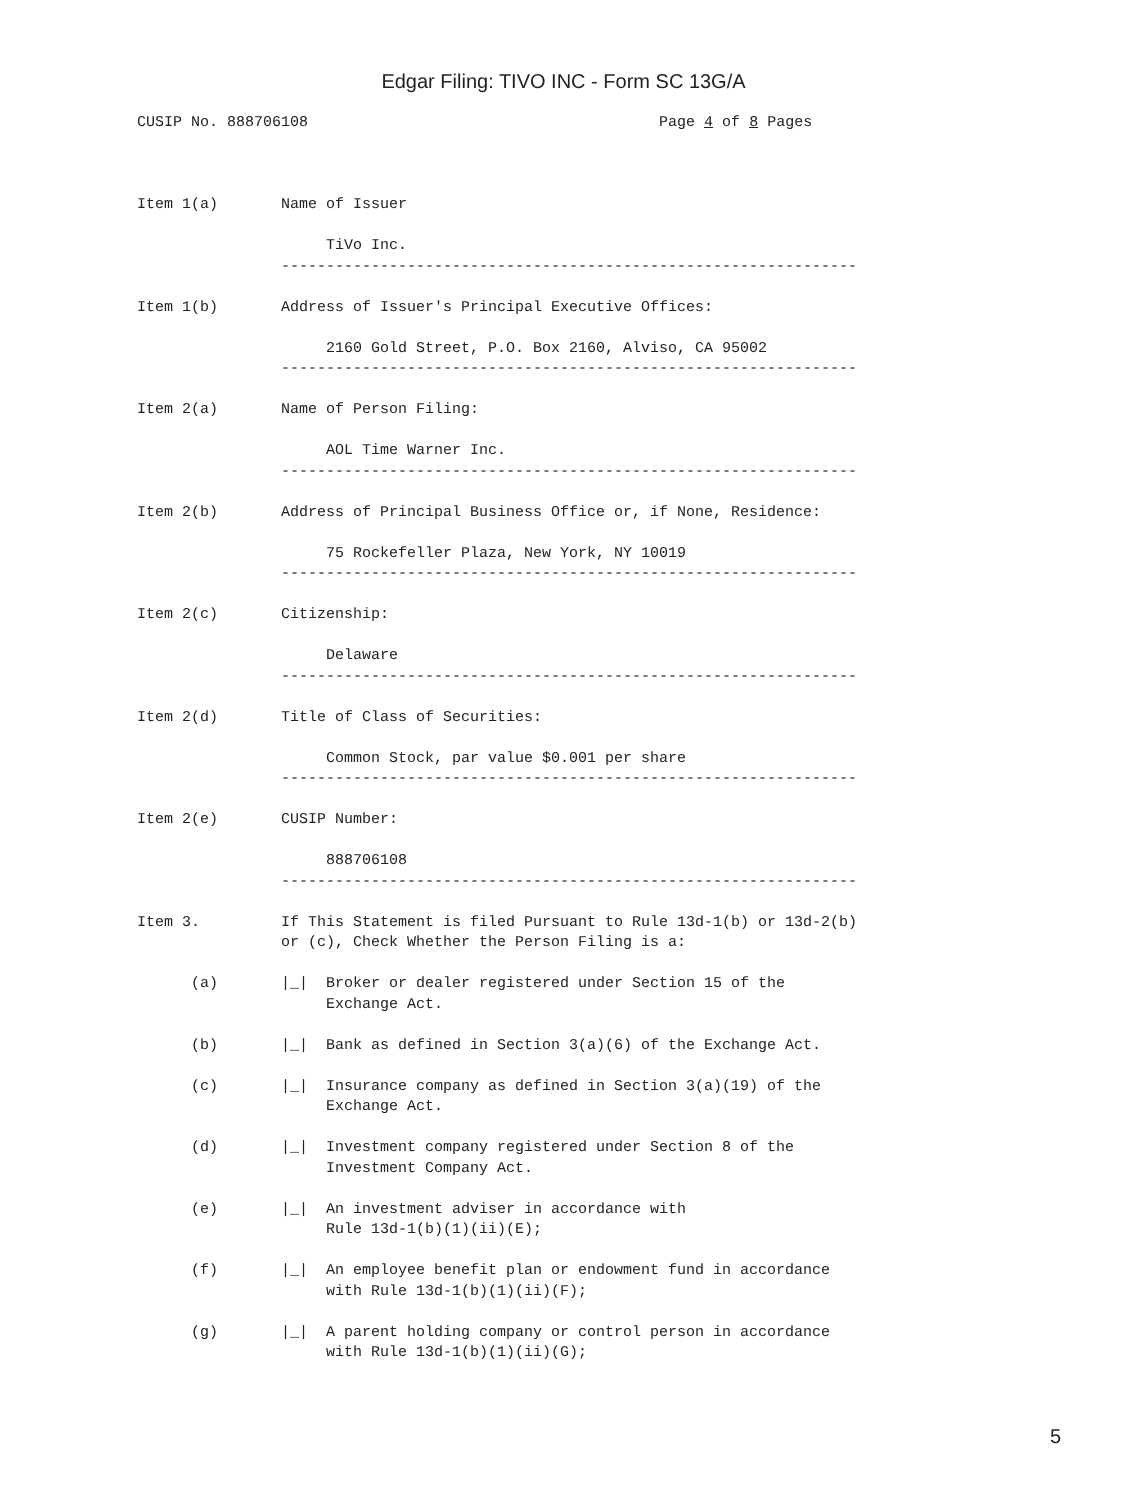Edgar Filing: TIVO INC - Form SC 13G/A
CUSIP No. 888706108                                       Page 4 of 8 Pages



Item 1(a)       Name of Issuer

                     TiVo Inc.
                ----------------------------------------------------------------

Item 1(b)       Address of Issuer's Principal Executive Offices:

                     2160 Gold Street, P.O. Box 2160, Alviso, CA 95002
                ----------------------------------------------------------------

Item 2(a)       Name of Person Filing:

                     AOL Time Warner Inc.
                ----------------------------------------------------------------

Item 2(b)       Address of Principal Business Office or, if None, Residence:

                     75 Rockefeller Plaza, New York, NY 10019
                ----------------------------------------------------------------

Item 2(c)       Citizenship:

                     Delaware
                ----------------------------------------------------------------

Item 2(d)       Title of Class of Securities:

                     Common Stock, par value $0.001 per share
                ----------------------------------------------------------------

Item 2(e)       CUSIP Number:

                     888706108
                ----------------------------------------------------------------

Item 3.         If This Statement is filed Pursuant to Rule 13d-1(b) or 13d-2(b)
                or (c), Check Whether the Person Filing is a:

      (a)       |_|  Broker or dealer registered under Section 15 of the
                     Exchange Act.

      (b)       |_|  Bank as defined in Section 3(a)(6) of the Exchange Act.

      (c)       |_|  Insurance company as defined in Section 3(a)(19) of the
                     Exchange Act.

      (d)       |_|  Investment company registered under Section 8 of the
                     Investment Company Act.

      (e)       |_|  An investment adviser in accordance with
                     Rule 13d-1(b)(1)(ii)(E);

      (f)       |_|  An employee benefit plan or endowment fund in accordance
                     with Rule 13d-1(b)(1)(ii)(F);

      (g)       |_|  A parent holding company or control person in accordance
                     with Rule 13d-1(b)(1)(ii)(G);
5